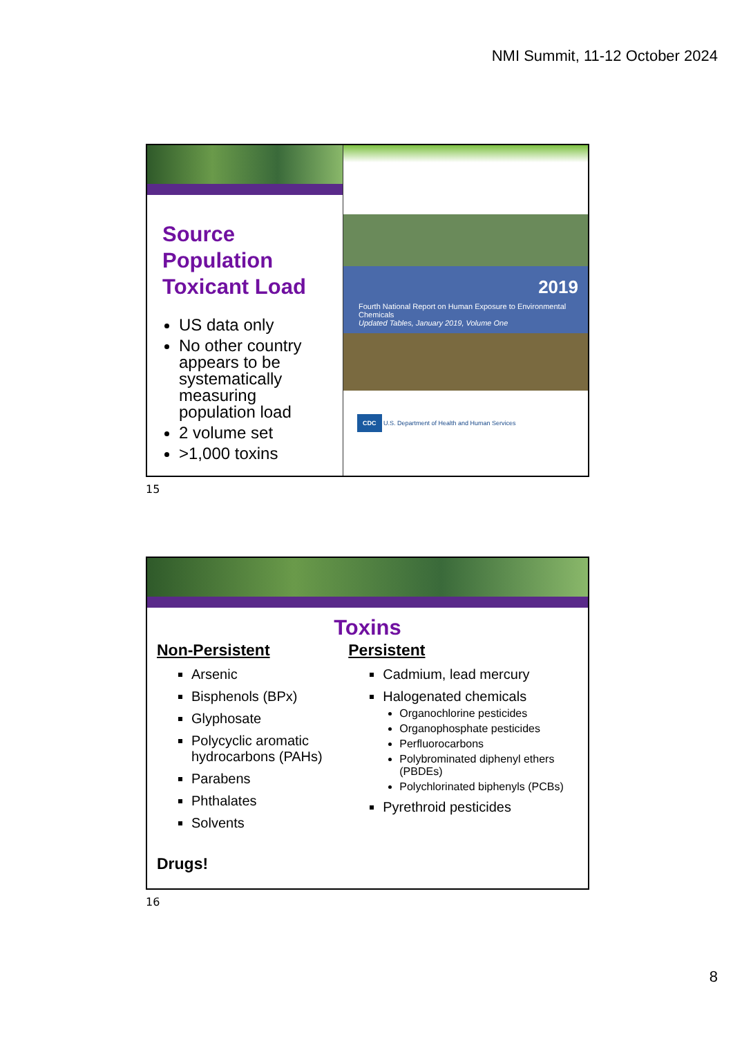NMI Summit, 11-12 October 2024
Source
Population
Toxicant Load
US data only
No other country appears to be systematically measuring population load
2 volume set
>1,000 toxins
2019
Fourth National Report on Human Exposure to Environmental Chemicals
Updated Tables, January 2019, Volume One
CDC U.S. Department of Health and Human Services
15
Toxins
Non-Persistent
Arsenic
Bisphenols (BPx)
Glyphosate
Polycyclic aromatic hydrocarbons (PAHs)
Parabens
Phthalates
Solvents
Drugs!
Persistent
Cadmium, lead mercury
Halogenated chemicals
Organochlorine pesticides
Organophosphate pesticides
Perfluorocarbons
Polybrominated diphenyl ethers (PBDEs)
Polychlorinated biphenyls (PCBs)
Pyrethroid pesticides
16
8